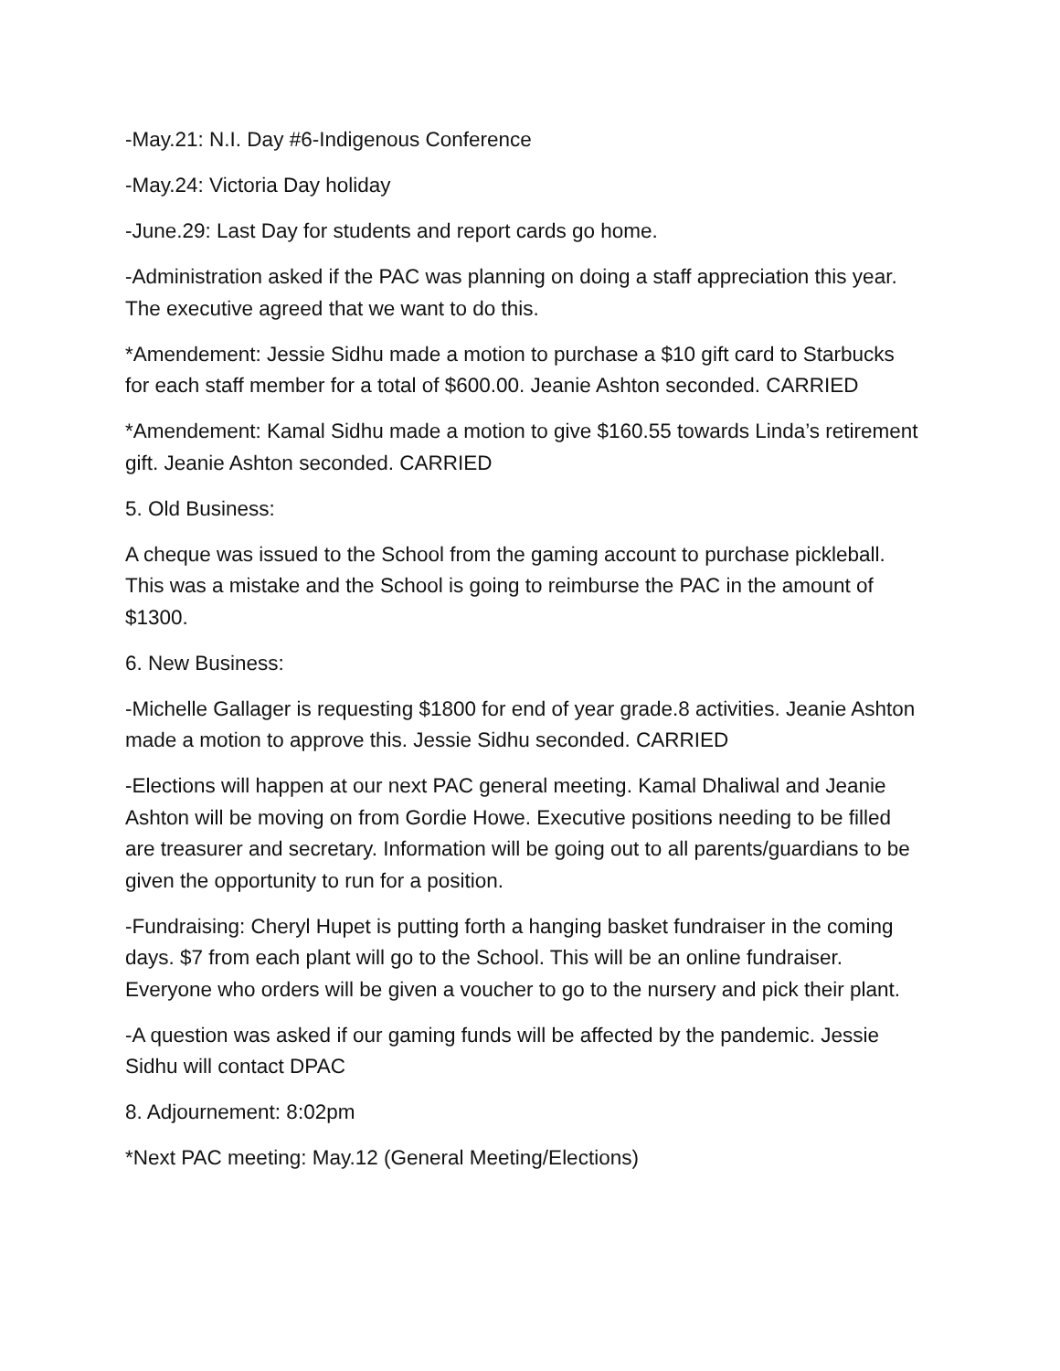-May.21: N.I. Day #6-Indigenous Conference
-May.24: Victoria Day holiday
-June.29: Last Day for students and report cards go home.
-Administration asked if the PAC was planning on doing a staff appreciation this year. The executive agreed that we want to do this.
*Amendement: Jessie Sidhu made a motion to purchase a $10 gift card to Starbucks for each staff member for a total of $600.00. Jeanie Ashton seconded. CARRIED
*Amendement: Kamal Sidhu made a motion to give $160.55 towards Linda’s retirement gift. Jeanie Ashton seconded. CARRIED
5. Old Business:
A cheque was issued to the School from the gaming account to purchase pickleball. This was a mistake and the School is going to reimburse the PAC in the amount of $1300.
6. New Business:
-Michelle Gallager is requesting $1800 for end of year grade.8 activities. Jeanie Ashton made a motion to approve this. Jessie Sidhu seconded. CARRIED
-Elections will happen at our next PAC general meeting. Kamal Dhaliwal and Jeanie Ashton will be moving on from Gordie Howe. Executive positions needing to be filled are treasurer and secretary. Information will be going out to all parents/guardians to be given the opportunity to run for a position.
-Fundraising: Cheryl Hupet is putting forth a hanging basket fundraiser in the coming days. $7 from each plant will go to the School. This will be an online fundraiser. Everyone who orders will be given a voucher to go to the nursery and pick their plant.
-A question was asked if our gaming funds will be affected by the pandemic. Jessie Sidhu will contact DPAC
8. Adjournement: 8:02pm
*Next PAC meeting: May.12 (General Meeting/Elections)